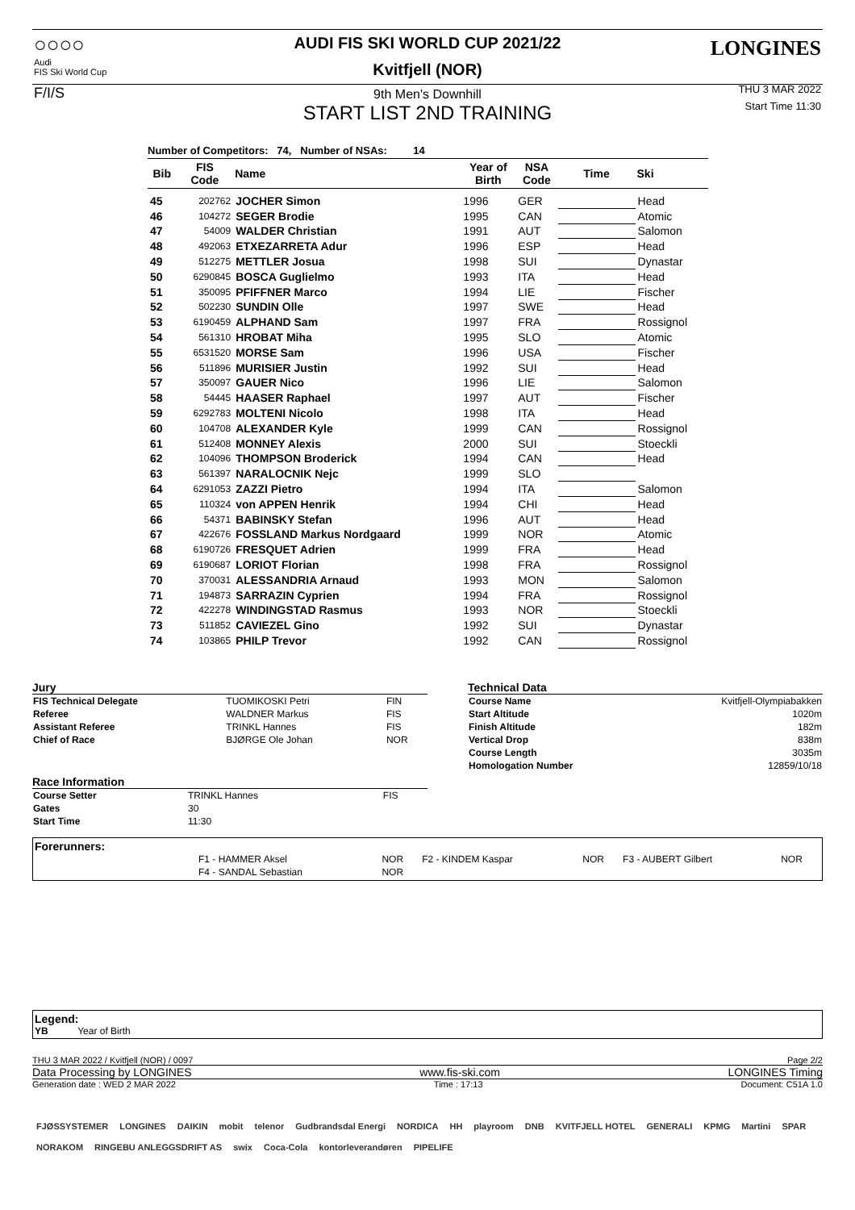○○○○
Audi
FIS Ski World Cup
F/I/S
AUDI FIS SKI WORLD CUP 2021/22
Kvitfjell (NOR)
9th Men's Downhill
START LIST 2ND TRAINING
LONGINES
THU 3 MAR 2022
Start Time 11:30
Number of Competitors: 74, Number of NSAs: 14
| Bib | FIS Code | Name | Year of Birth | NSA Code | Time | Ski |
| --- | --- | --- | --- | --- | --- | --- |
| 45 | 202762 | JOCHER Simon | 1996 | GER | | Head |
| 46 | 104272 | SEGER Brodie | 1995 | CAN | | Atomic |
| 47 | 54009 | WALDER Christian | 1991 | AUT | | Salomon |
| 48 | 492063 | ETXEZARRETA Adur | 1996 | ESP | | Head |
| 49 | 512275 | METTLER Josua | 1998 | SUI | | Dynastar |
| 50 | 6290845 | BOSCA Guglielmo | 1993 | ITA | | Head |
| 51 | 350095 | PFIFFNER Marco | 1994 | LIE | | Fischer |
| 52 | 502230 | SUNDIN Olle | 1997 | SWE | | Head |
| 53 | 6190459 | ALPHAND Sam | 1997 | FRA | | Rossignol |
| 54 | 561310 | HROBAT Miha | 1995 | SLO | | Atomic |
| 55 | 6531520 | MORSE Sam | 1996 | USA | | Fischer |
| 56 | 511896 | MURISIER Justin | 1992 | SUI | | Head |
| 57 | 350097 | GAUER Nico | 1996 | LIE | | Salomon |
| 58 | 54445 | HAASER Raphael | 1997 | AUT | | Fischer |
| 59 | 6292783 | MOLTENI Nicolo | 1998 | ITA | | Head |
| 60 | 104708 | ALEXANDER Kyle | 1999 | CAN | | Rossignol |
| 61 | 512408 | MONNEY Alexis | 2000 | SUI | | Stoeckli |
| 62 | 104096 | THOMPSON Broderick | 1994 | CAN | | Head |
| 63 | 561397 | NARALOCNIK Nejc | 1999 | SLO | | |
| 64 | 6291053 | ZAZZI Pietro | 1994 | ITA | | Salomon |
| 65 | 110324 | von APPEN Henrik | 1994 | CHI | | Head |
| 66 | 54371 | BABINSKY Stefan | 1996 | AUT | | Head |
| 67 | 422676 | FOSSLAND Markus Nordgaard | 1999 | NOR | | Atomic |
| 68 | 6190726 | FRESQUET Adrien | 1999 | FRA | | Head |
| 69 | 6190687 | LORIOT Florian | 1998 | FRA | | Rossignol |
| 70 | 370031 | ALESSANDRIA Arnaud | 1993 | MON | | Salomon |
| 71 | 194873 | SARRAZIN Cyprien | 1994 | FRA | | Rossignol |
| 72 | 422278 | WINDINGSTAD Rasmus | 1993 | NOR | | Stoeckli |
| 73 | 511852 | CAVIEZEL Gino | 1992 | SUI | | Dynastar |
| 74 | 103865 | PHILP Trevor | 1992 | CAN | | Rossignol |
Jury
| FIS Technical Delegate | TUOMIKOSKI Petri | FIN |
| Referee | WALDNER Markus | FIS |
| Assistant Referee | TRINKL Hannes | FIS |
| Chief of Race | BJØRGE Ole Johan | NOR |
Race Information
| Course Setter | TRINKL Hannes | FIS |
| Gates | 30 | |
| Start Time | 11:30 | |
Technical Data
| Course Name | Kvitfjell-Olympiabakken |
| Start Altitude | 1020m |
| Finish Altitude | 182m |
| Vertical Drop | 838m |
| Course Length | 3035m |
| Homologation Number | 12859/10/18 |
Forerunners:
| | F1 - HAMMER Aksel | NOR | F2 - KINDEM Kaspar | NOR | F3 - AUBERT Gilbert | NOR |
| | F4 - SANDAL Sebastian | NOR | | | | |
Legend:
YB Year of Birth
THU 3 MAR 2022 / Kvitfjell (NOR) / 0097 Page 2/2
Data Processing by LONGINES www.fis-ski.com LONGINES Timing
Generation date : WED 2 MAR 2022 Time : 17:13 Document: C51A 1.0
FJØSSYSTEMER LONGINES DAIKIN mobit telenor Gudbrandsdal Energi NORDICA HH playroom DNB KVITFJELL HOTEL GENERALI KPMG Martini SPAR NORAKOM RINGEBU ANLEGGSDRIFT AS swix Coca-Cola kontorleverandøren PIPELIFE